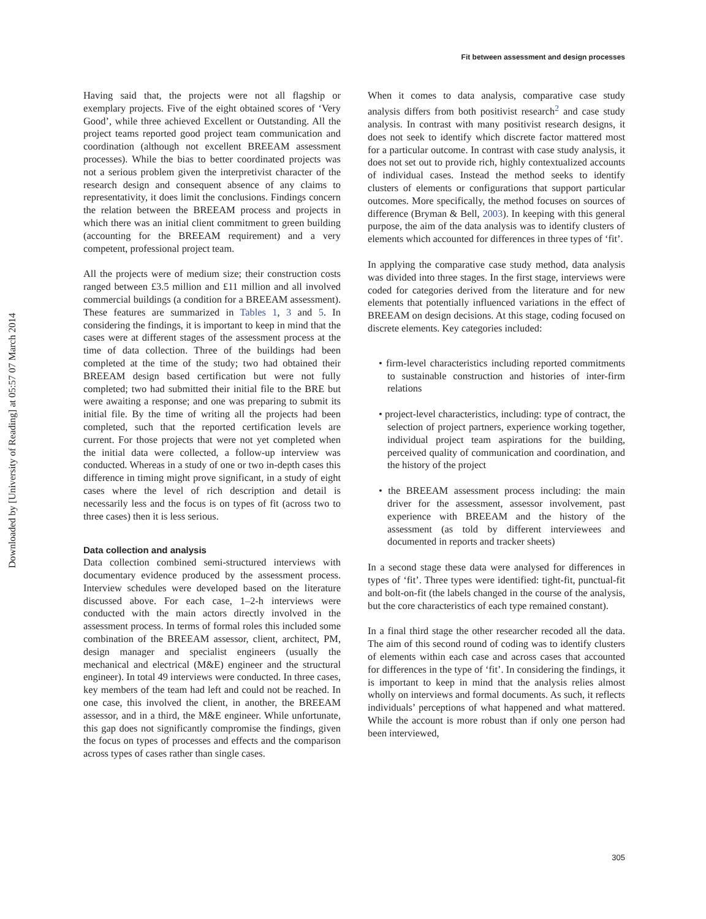Downloaded by [University of Reading] at 05:57 07 March 2014
Fit between assessment and design processes
Having said that, the projects were not all flagship or exemplary projects. Five of the eight obtained scores of ‘Very Good’, while three achieved Excellent or Outstanding. All the project teams reported good project team communication and coordination (although not excellent BREEAM assessment processes). While the bias to better coordinated projects was not a serious problem given the interpretivist character of the research design and consequent absence of any claims to representativity, it does limit the conclusions. Findings concern the relation between the BREEAM process and projects in which there was an initial client commitment to green building (accounting for the BREEAM requirement) and a very competent, professional project team.
All the projects were of medium size; their construction costs ranged between £3.5 million and £11 million and all involved commercial buildings (a condition for a BREEAM assessment). These features are summarized in Tables 1, 3 and 5. In considering the findings, it is important to keep in mind that the cases were at different stages of the assessment process at the time of data collection. Three of the buildings had been completed at the time of the study; two had obtained their BREEAM design based certification but were not fully completed; two had submitted their initial file to the BRE but were awaiting a response; and one was preparing to submit its initial file. By the time of writing all the projects had been completed, such that the reported certification levels are current. For those projects that were not yet completed when the initial data were collected, a follow-up interview was conducted. Whereas in a study of one or two in-depth cases this difference in timing might prove significant, in a study of eight cases where the level of rich description and detail is necessarily less and the focus is on types of fit (across two to three cases) then it is less serious.
Data collection and analysis
Data collection combined semi-structured interviews with documentary evidence produced by the assessment process. Interview schedules were developed based on the literature discussed above. For each case, 1–2-h interviews were conducted with the main actors directly involved in the assessment process. In terms of formal roles this included some combination of the BREEAM assessor, client, architect, PM, design manager and specialist engineers (usually the mechanical and electrical (M&E) engineer and the structural engineer). In total 49 interviews were conducted. In three cases, key members of the team had left and could not be reached. In one case, this involved the client, in another, the BREEAM assessor, and in a third, the M&E engineer. While unfortunate, this gap does not significantly compromise the findings, given the focus on types of processes and effects and the comparison across types of cases rather than single cases.
When it comes to data analysis, comparative case study analysis differs from both positivist research<sup>2</sup> and case study analysis. In contrast with many positivist research designs, it does not seek to identify which discrete factor mattered most for a particular outcome. In contrast with case study analysis, it does not set out to provide rich, highly contextualized accounts of individual cases. Instead the method seeks to identify clusters of elements or configurations that support particular outcomes. More specifically, the method focuses on sources of difference (Bryman & Bell, 2003). In keeping with this general purpose, the aim of the data analysis was to identify clusters of elements which accounted for differences in three types of ‘fit’.
In applying the comparative case study method, data analysis was divided into three stages. In the first stage, interviews were coded for categories derived from the literature and for new elements that potentially influenced variations in the effect of BREEAM on design decisions. At this stage, coding focused on discrete elements. Key categories included:
• firm-level characteristics including reported commitments to sustainable construction and histories of inter-firm relations
• project-level characteristics, including: type of contract, the selection of project partners, experience working together, individual project team aspirations for the building, perceived quality of communication and coordination, and the history of the project
• the BREEAM assessment process including: the main driver for the assessment, assessor involvement, past experience with BREEAM and the history of the assessment (as told by different interviewees and documented in reports and tracker sheets)
In a second stage these data were analysed for differences in types of ‘fit’. Three types were identified: tight-fit, punctual-fit and bolt-on-fit (the labels changed in the course of the analysis, but the core characteristics of each type remained constant).
In a final third stage the other researcher recoded all the data. The aim of this second round of coding was to identify clusters of elements within each case and across cases that accounted for differences in the type of ‘fit’. In considering the findings, it is important to keep in mind that the analysis relies almost wholly on interviews and formal documents. As such, it reflects individuals’ perceptions of what happened and what mattered. While the account is more robust than if only one person had been interviewed,
305